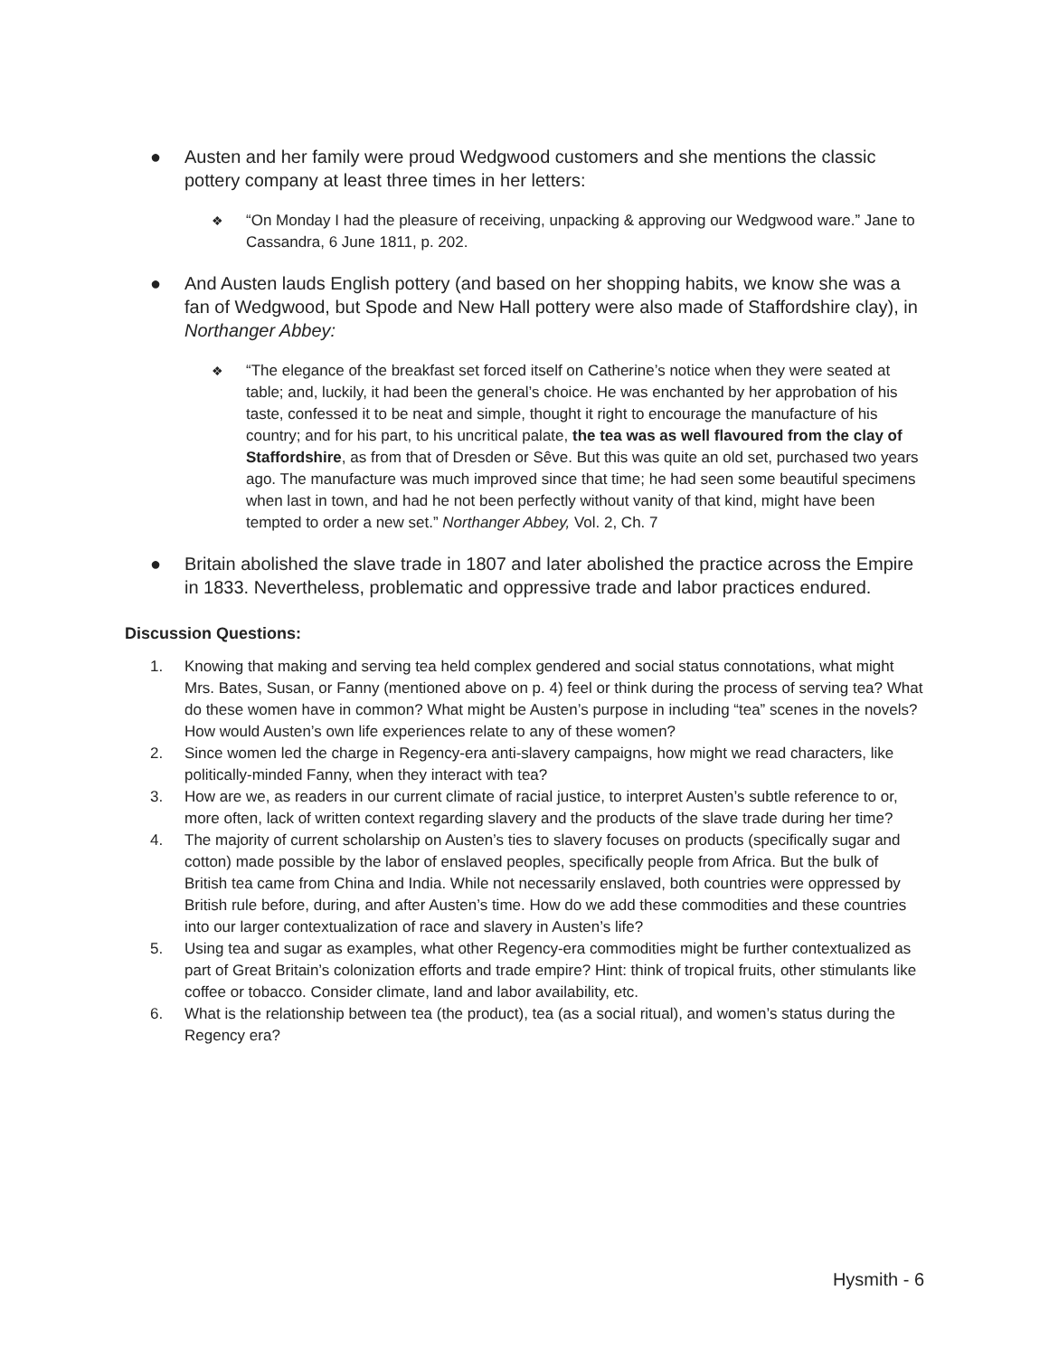● Austen and her family were proud Wedgwood customers and she mentions the classic pottery company at least three times in her letters:
❖ “On Monday I had the pleasure of receiving, unpacking & approving our Wedgwood ware.” Jane to Cassandra, 6 June 1811, p. 202.
● And Austen lauds English pottery (and based on her shopping habits, we know she was a fan of Wedgwood, but Spode and New Hall pottery were also made of Staffordshire clay), in Northanger Abbey:
❖ “The elegance of the breakfast set forced itself on Catherine’s notice when they were seated at table; and, luckily, it had been the general’s choice. He was enchanted by her approbation of his taste, confessed it to be neat and simple, thought it right to encourage the manufacture of his country; and for his part, to his uncritical palate, the tea was as well flavoured from the clay of Staffordshire, as from that of Dresden or Sêve. But this was quite an old set, purchased two years ago. The manufacture was much improved since that time; he had seen some beautiful specimens when last in town, and had he not been perfectly without vanity of that kind, might have been tempted to order a new set.” Northanger Abbey, Vol. 2, Ch. 7
● Britain abolished the slave trade in 1807 and later abolished the practice across the Empire in 1833. Nevertheless, problematic and oppressive trade and labor practices endured.
Discussion Questions:
1. Knowing that making and serving tea held complex gendered and social status connotations, what might Mrs. Bates, Susan, or Fanny (mentioned above on p. 4) feel or think during the process of serving tea? What do these women have in common? What might be Austen’s purpose in including “tea” scenes in the novels? How would Austen’s own life experiences relate to any of these women?
2. Since women led the charge in Regency-era anti-slavery campaigns, how might we read characters, like politically-minded Fanny, when they interact with tea?
3. How are we, as readers in our current climate of racial justice, to interpret Austen’s subtle reference to or, more often, lack of written context regarding slavery and the products of the slave trade during her time?
4. The majority of current scholarship on Austen’s ties to slavery focuses on products (specifically sugar and cotton) made possible by the labor of enslaved peoples, specifically people from Africa. But the bulk of British tea came from China and India. While not necessarily enslaved, both countries were oppressed by British rule before, during, and after Austen’s time. How do we add these commodities and these countries into our larger contextualization of race and slavery in Austen’s life?
5. Using tea and sugar as examples, what other Regency-era commodities might be further contextualized as part of Great Britain’s colonization efforts and trade empire? Hint: think of tropical fruits, other stimulants like coffee or tobacco. Consider climate, land and labor availability, etc.
6. What is the relationship between tea (the product), tea (as a social ritual), and women’s status during the Regency era?
Hysmith - 6